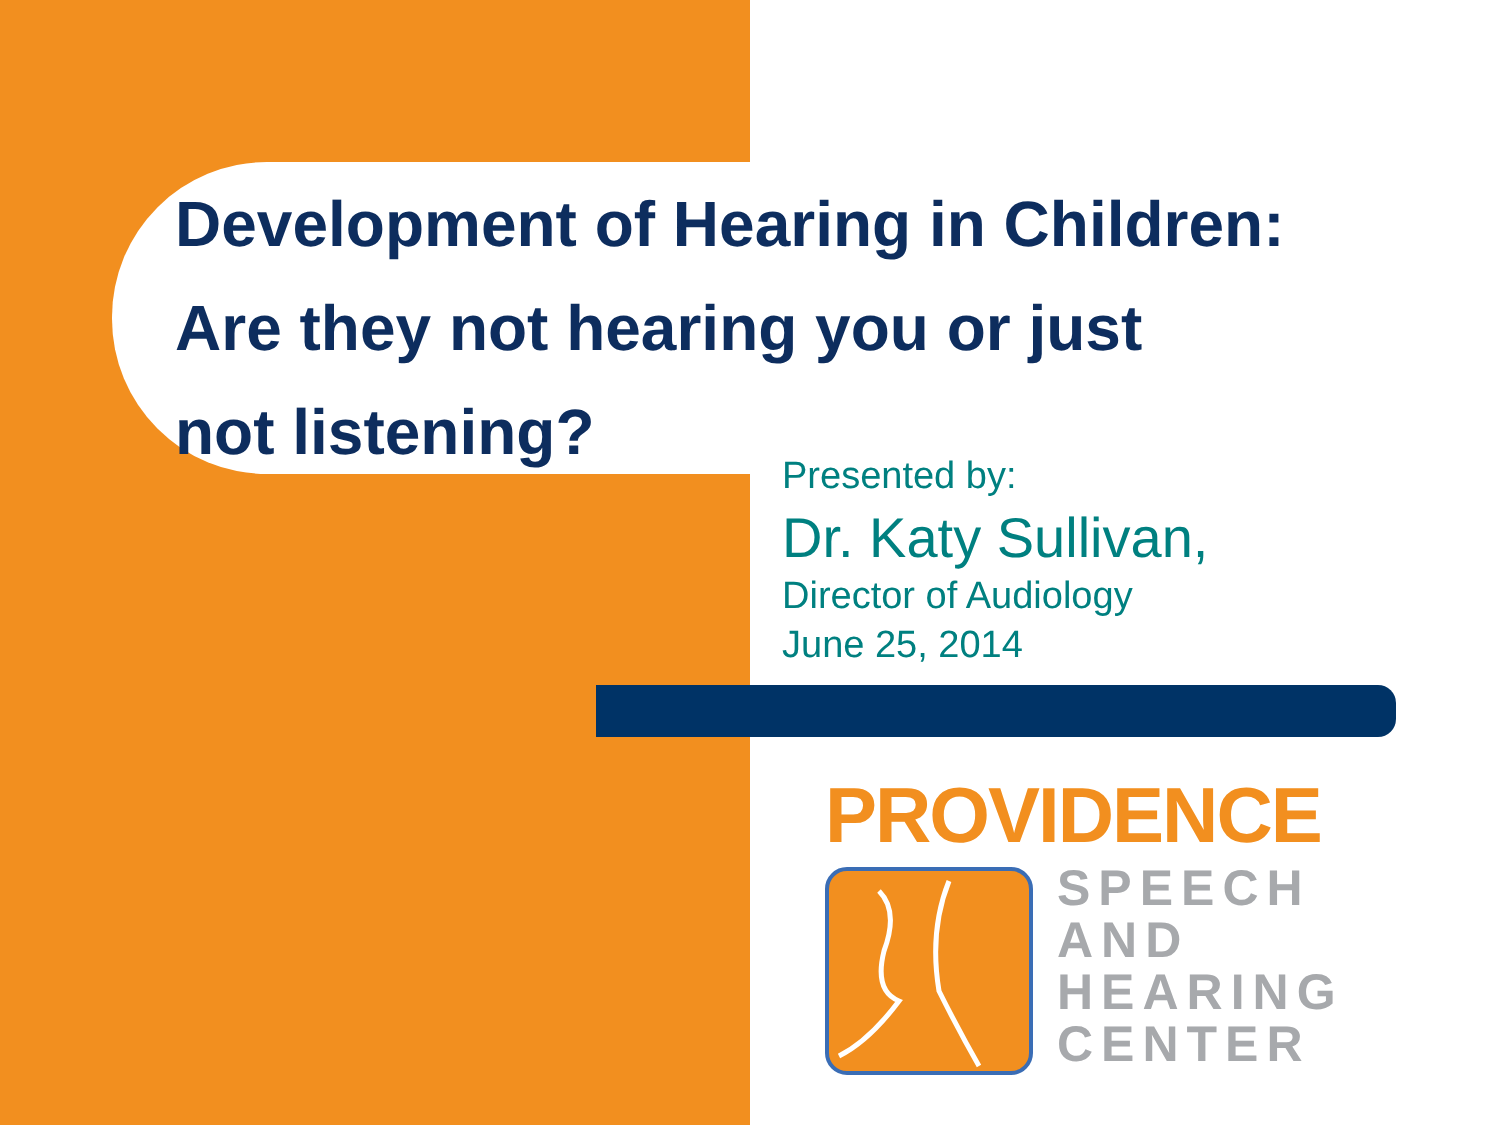Development of Hearing in Children:
Are they not hearing you or just
not listening?
Presented by:
Dr. Katy Sullivan,
Director of Audiology
June 25, 2014
PROVIDENCE
SPEECH
AND
HEARING
CENTER